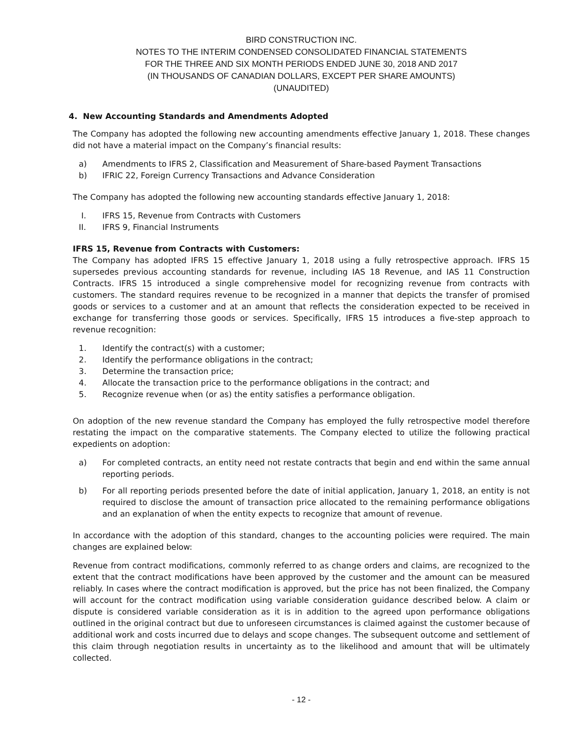BIRD CONSTRUCTION INC.
NOTES TO THE INTERIM CONDENSED CONSOLIDATED FINANCIAL STATEMENTS
FOR THE THREE AND SIX MONTH PERIODS ENDED JUNE 30, 2018 AND 2017
(IN THOUSANDS OF CANADIAN DOLLARS, EXCEPT PER SHARE AMOUNTS)
(UNAUDITED)
4. New Accounting Standards and Amendments Adopted
The Company has adopted the following new accounting amendments effective January 1, 2018. These changes did not have a material impact on the Company’s financial results:
a) Amendments to IFRS 2, Classification and Measurement of Share-based Payment Transactions
b) IFRIC 22, Foreign Currency Transactions and Advance Consideration
The Company has adopted the following new accounting standards effective January 1, 2018:
I. IFRS 15, Revenue from Contracts with Customers
II. IFRS 9, Financial Instruments
IFRS 15, Revenue from Contracts with Customers:
The Company has adopted IFRS 15 effective January 1, 2018 using a fully retrospective approach. IFRS 15 supersedes previous accounting standards for revenue, including IAS 18 Revenue, and IAS 11 Construction Contracts. IFRS 15 introduced a single comprehensive model for recognizing revenue from contracts with customers. The standard requires revenue to be recognized in a manner that depicts the transfer of promised goods or services to a customer and at an amount that reflects the consideration expected to be received in exchange for transferring those goods or services. Specifically, IFRS 15 introduces a five-step approach to revenue recognition:
1. Identify the contract(s) with a customer;
2. Identify the performance obligations in the contract;
3. Determine the transaction price;
4. Allocate the transaction price to the performance obligations in the contract; and
5. Recognize revenue when (or as) the entity satisfies a performance obligation.
On adoption of the new revenue standard the Company has employed the fully retrospective model therefore restating the impact on the comparative statements. The Company elected to utilize the following practical expedients on adoption:
a) For completed contracts, an entity need not restate contracts that begin and end within the same annual reporting periods.
b) For all reporting periods presented before the date of initial application, January 1, 2018, an entity is not required to disclose the amount of transaction price allocated to the remaining performance obligations and an explanation of when the entity expects to recognize that amount of revenue.
In accordance with the adoption of this standard, changes to the accounting policies were required. The main changes are explained below:
Revenue from contract modifications, commonly referred to as change orders and claims, are recognized to the extent that the contract modifications have been approved by the customer and the amount can be measured reliably. In cases where the contract modification is approved, but the price has not been finalized, the Company will account for the contract modification using variable consideration guidance described below. A claim or dispute is considered variable consideration as it is in addition to the agreed upon performance obligations outlined in the original contract but due to unforeseen circumstances is claimed against the customer because of additional work and costs incurred due to delays and scope changes. The subsequent outcome and settlement of this claim through negotiation results in uncertainty as to the likelihood and amount that will be ultimately collected.
- 12 -